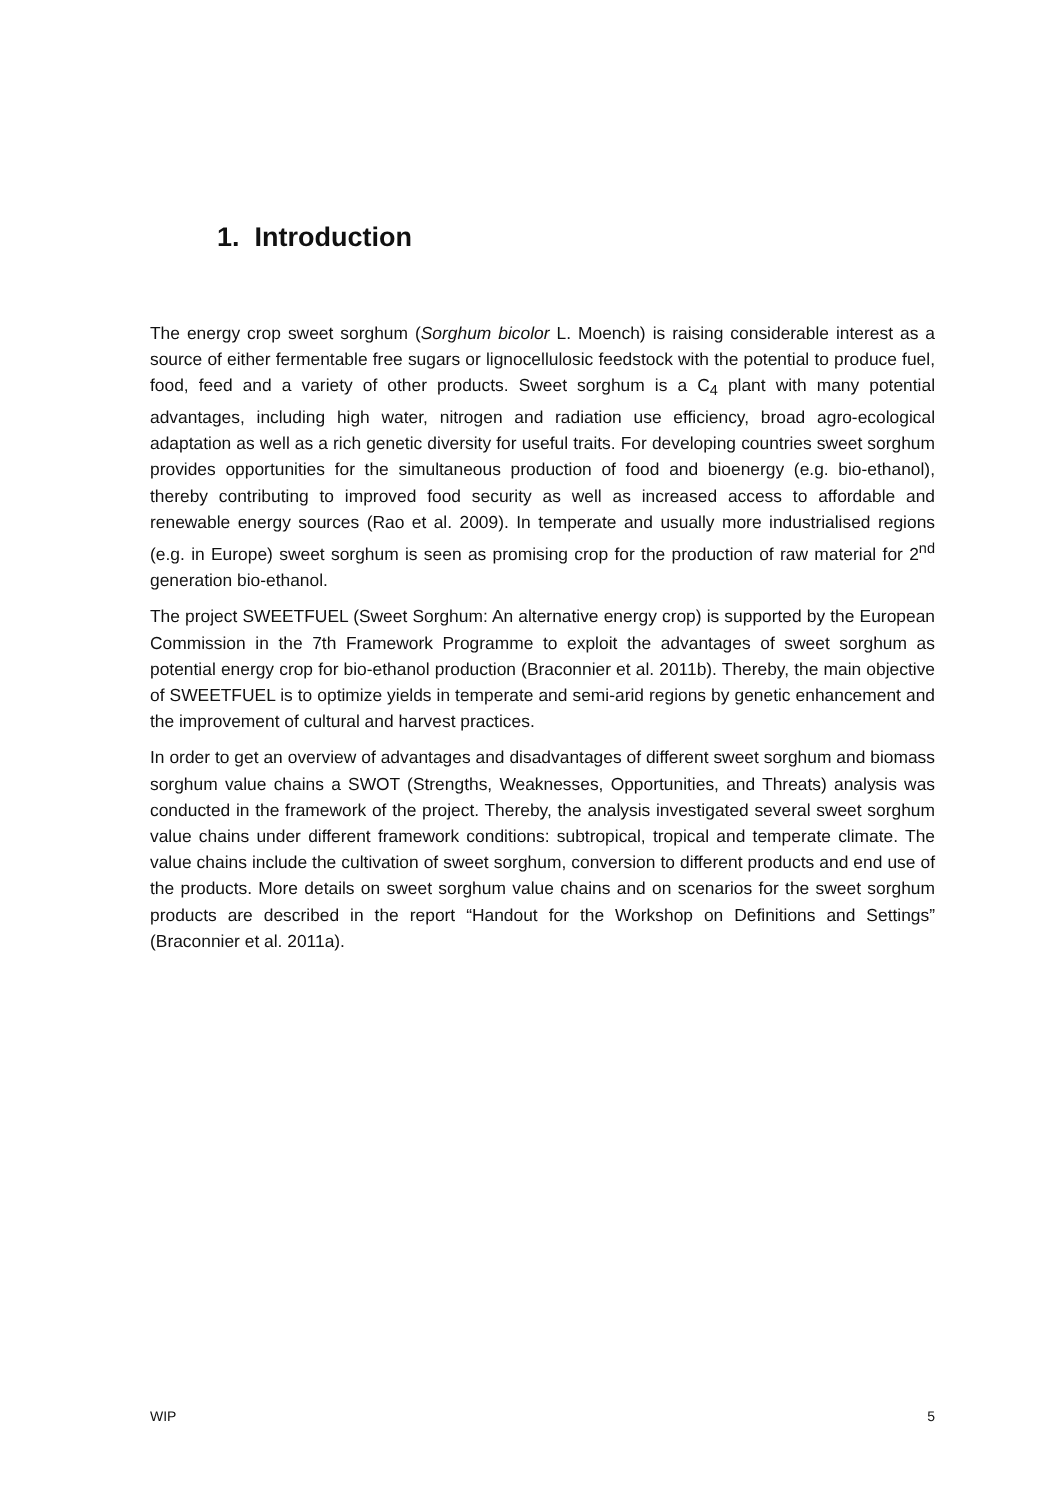1. Introduction
The energy crop sweet sorghum (Sorghum bicolor L. Moench) is raising considerable interest as a source of either fermentable free sugars or lignocellulosic feedstock with the potential to produce fuel, food, feed and a variety of other products. Sweet sorghum is a C<sub>4</sub> plant with many potential advantages, including high water, nitrogen and radiation use efficiency, broad agro-ecological adaptation as well as a rich genetic diversity for useful traits. For developing countries sweet sorghum provides opportunities for the simultaneous production of food and bioenergy (e.g. bio-ethanol), thereby contributing to improved food security as well as increased access to affordable and renewable energy sources (Rao et al. 2009). In temperate and usually more industrialised regions (e.g. in Europe) sweet sorghum is seen as promising crop for the production of raw material for 2<sup>nd</sup> generation bio-ethanol.
The project SWEETFUEL (Sweet Sorghum: An alternative energy crop) is supported by the European Commission in the 7th Framework Programme to exploit the advantages of sweet sorghum as potential energy crop for bio-ethanol production (Braconnier et al. 2011b). Thereby, the main objective of SWEETFUEL is to optimize yields in temperate and semi-arid regions by genetic enhancement and the improvement of cultural and harvest practices.
In order to get an overview of advantages and disadvantages of different sweet sorghum and biomass sorghum value chains a SWOT (Strengths, Weaknesses, Opportunities, and Threats) analysis was conducted in the framework of the project. Thereby, the analysis investigated several sweet sorghum value chains under different framework conditions: subtropical, tropical and temperate climate. The value chains include the cultivation of sweet sorghum, conversion to different products and end use of the products. More details on sweet sorghum value chains and on scenarios for the sweet sorghum products are described in the report “Handout for the Workshop on Definitions and Settings” (Braconnier et al. 2011a).
WIP 5